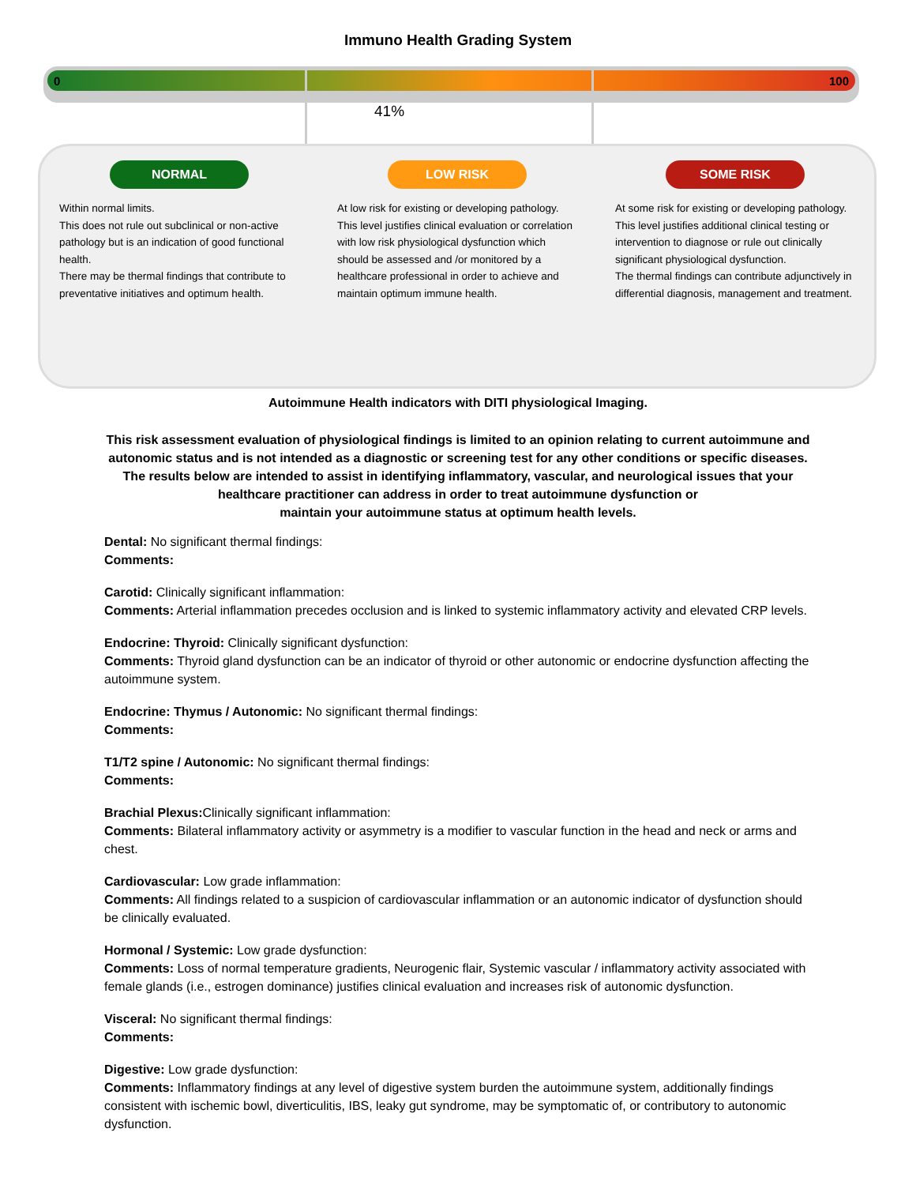Immuno Health Grading System
0 100
41%
NORMAL
Within normal limits.
This does not rule out subclinical or non-active pathology but is an indication of good functional health.
There may be thermal findings that contribute to preventative initiatives and optimum health.
LOW RISK
At low risk for existing or developing pathology.
This level justifies clinical evaluation or correlation with low risk physiological dysfunction which should be assessed and /or monitored by a healthcare professional in order to achieve and maintain optimum immune health.
SOME RISK
At some risk for existing or developing pathology.
This level justifies additional clinical testing or intervention to diagnose or rule out clinically significant physiological dysfunction.
The thermal findings can contribute adjunctively in differential diagnosis, management and treatment.
Autoimmune Health indicators with DITI physiological Imaging.
This risk assessment evaluation of physiological findings is limited to an opinion relating to current autoimmune and
autonomic status and is not intended as a diagnostic or screening test for any other conditions or specific diseases.
The results below are intended to assist in identifying inflammatory, vascular, and neurological issues that your
healthcare practitioner can address in order to treat autoimmune dysfunction or
maintain your autoimmune status at optimum health levels.
Dental: No significant thermal findings:
Comments:
Carotid: Clinically significant inflammation:
Comments: Arterial inflammation precedes occlusion and is linked to systemic inflammatory activity and elevated CRP levels.
Endocrine: Thyroid: Clinically significant dysfunction:
Comments: Thyroid gland dysfunction can be an indicator of thyroid or other autonomic or endocrine dysfunction affecting the autoimmune system.
Endocrine: Thymus / Autonomic: No significant thermal findings:
Comments:
T1/T2 spine / Autonomic: No significant thermal findings:
Comments:
Brachial Plexus: Clinically significant inflammation:
Comments: Bilateral inflammatory activity or asymmetry is a modifier to vascular function in the head and neck or arms and chest.
Cardiovascular: Low grade inflammation:
Comments: All findings related to a suspicion of cardiovascular inflammation or an autonomic indicator of dysfunction should be clinically evaluated.
Hormonal / Systemic: Low grade dysfunction:
Comments: Loss of normal temperature gradients, Neurogenic flair, Systemic vascular / inflammatory activity associated with female glands (i.e., estrogen dominance) justifies clinical evaluation and increases risk of autonomic dysfunction.
Visceral: No significant thermal findings:
Comments:
Digestive: Low grade dysfunction:
Comments: Inflammatory findings at any level of digestive system burden the autoimmune system, additionally findings consistent with ischemic bowl, diverticulitis, IBS, leaky gut syndrome, may be symptomatic of, or contributory to autonomic dysfunction.